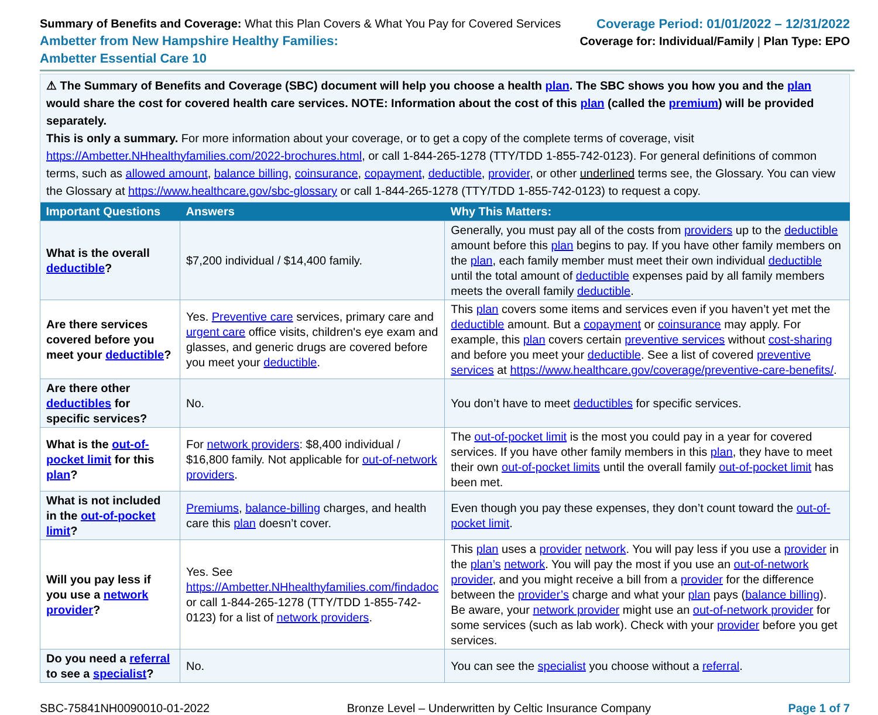Summary of Benefits and Coverage: What this Plan Covers & What You Pay for Covered Services
Ambetter from New Hampshire Healthy Families:
Ambetter Essential Care 10
Coverage Period: 01/01/2022 – 12/31/2022
Coverage for: Individual/Family | Plan Type: EPO
⚠ The Summary of Benefits and Coverage (SBC) document will help you choose a health plan. The SBC shows you how you and the plan would share the cost for covered health care services. NOTE: Information about the cost of this plan (called the premium) will be provided separately.
This is only a summary. For more information about your coverage, or to get a copy of the complete terms of coverage, visit https://Ambetter.NHhealthyfamilies.com/2022-brochures.html, or call 1-844-265-1278 (TTY/TDD 1-855-742-0123). For general definitions of common terms, such as allowed amount, balance billing, coinsurance, copayment, deductible, provider, or other underlined terms see, the Glossary. You can view the Glossary at https://www.healthcare.gov/sbc-glossary or call 1-844-265-1278 (TTY/TDD 1-855-742-0123) to request a copy.
| Important Questions | Answers | Why This Matters: |
| --- | --- | --- |
| What is the overall deductible ? | $7,200 individual / $14,400 family. | Generally, you must pay all of the costs from providers up to the deductible amount before this plan begins to pay. If you have other family members on the plan , each family member must meet their own individual deductible until the total amount of deductible expenses paid by all family members meets the overall family deductible . |
| Are there services covered before you meet your deductible ? | Yes. Preventive care services, primary care and urgent care office visits, children's eye exam and glasses, and generic drugs are covered before you meet your deductible . | This plan covers some items and services even if you haven’t yet met the deductible amount. But a copayment or coinsurance may apply. For example, this plan covers certain preventive services without cost-sharing and before you meet your deductible . See a list of covered preventive services at https://www.healthcare.gov/coverage/preventive-care-benefits/ . |
| Are there other deductibles for specific services? | No. | You don’t have to meet deductibles for specific services. |
| What is the out-of-pocket limit for this plan ? | For network providers : $8,400 individual / $16,800 family. Not applicable for out-of-network providers . | The out-of-pocket limit is the most you could pay in a year for covered services. If you have other family members in this plan , they have to meet their own out-of-pocket limits until the overall family out-of-pocket limit has been met. |
| What is not included in the out-of-pocket limit ? | Premiums , balance-billing charges, and health care this plan doesn’t cover. | Even though you pay these expenses, they don’t count toward the out-of-pocket limit . |
| Will you pay less if you use a network provider ? | Yes. See https://Ambetter.NHhealthyfamilies.com/findadoc or call 1-844-265-1278 (TTY/TDD 1-855-742-0123) for a list of network providers . | This plan uses a provider network . You will pay less if you use a provider in the plan’s network . You will pay the most if you use an out-of-network provider , and you might receive a bill from a provider for the difference between the provider’s charge and what your plan pays ( balance billing ). Be aware, your network provider might use an out-of-network provider for some services (such as lab work). Check with your provider before you get services. |
| Do you need a referral to see a specialist ? | No. | You can see the specialist you choose without a referral . |
SBC-75841NH0090010-01-2022 Bronze Level – Underwritten by Celtic Insurance Company Page 1 of 7